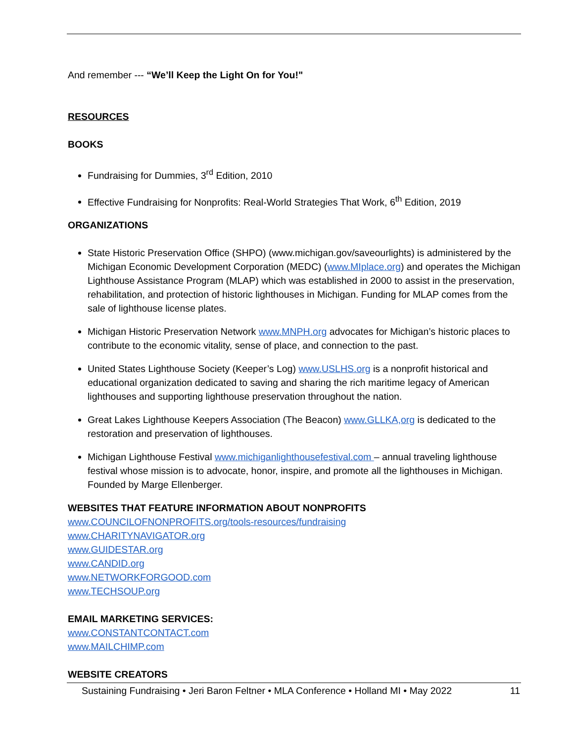And remember --- “We’ll Keep the Light On for You!"
RESOURCES
BOOKS
Fundraising for Dummies, 3<sup>rd</sup> Edition, 2010
Effective Fundraising for Nonprofits: Real-World Strategies That Work, 6<sup>th</sup> Edition, 2019
ORGANIZATIONS
State Historic Preservation Office (SHPO) (www.michigan.gov/saveourlights) is administered by the Michigan Economic Development Corporation (MEDC) (www.MIplace.org) and operates the Michigan Lighthouse Assistance Program (MLAP) which was established in 2000 to assist in the preservation, rehabilitation, and protection of historic lighthouses in Michigan. Funding for MLAP comes from the sale of lighthouse license plates.
Michigan Historic Preservation Network www.MNPH.org advocates for Michigan’s historic places to contribute to the economic vitality, sense of place, and connection to the past.
United States Lighthouse Society (Keeper’s Log) www.USLHS.org is a nonprofit historical and educational organization dedicated to saving and sharing the rich maritime legacy of American lighthouses and supporting lighthouse preservation throughout the nation.
Great Lakes Lighthouse Keepers Association (The Beacon) www.GLLKA,org is dedicated to the restoration and preservation of lighthouses.
Michigan Lighthouse Festival www.michiganlighthousefestival.com – annual traveling lighthouse festival whose mission is to advocate, honor, inspire, and promote all the lighthouses in Michigan. Founded by Marge Ellenberger.
WEBSITES THAT FEATURE INFORMATION ABOUT NONPROFITS
www.COUNCILOFNONPROFITS.org/tools-resources/fundraising
www.CHARITYNAVIGATOR.org
www.GUIDESTAR.org
www.CANDID.org
www.NETWORKFORGOOD.com
www.TECHSOUP.org
EMAIL MARKETING SERVICES:
www.CONSTANTCONTACT.com
www.MAILCHIMP.com
WEBSITE CREATORS
Sustaining Fundraising • Jeri Baron Feltner • MLA Conference • Holland MI • May 2022 11